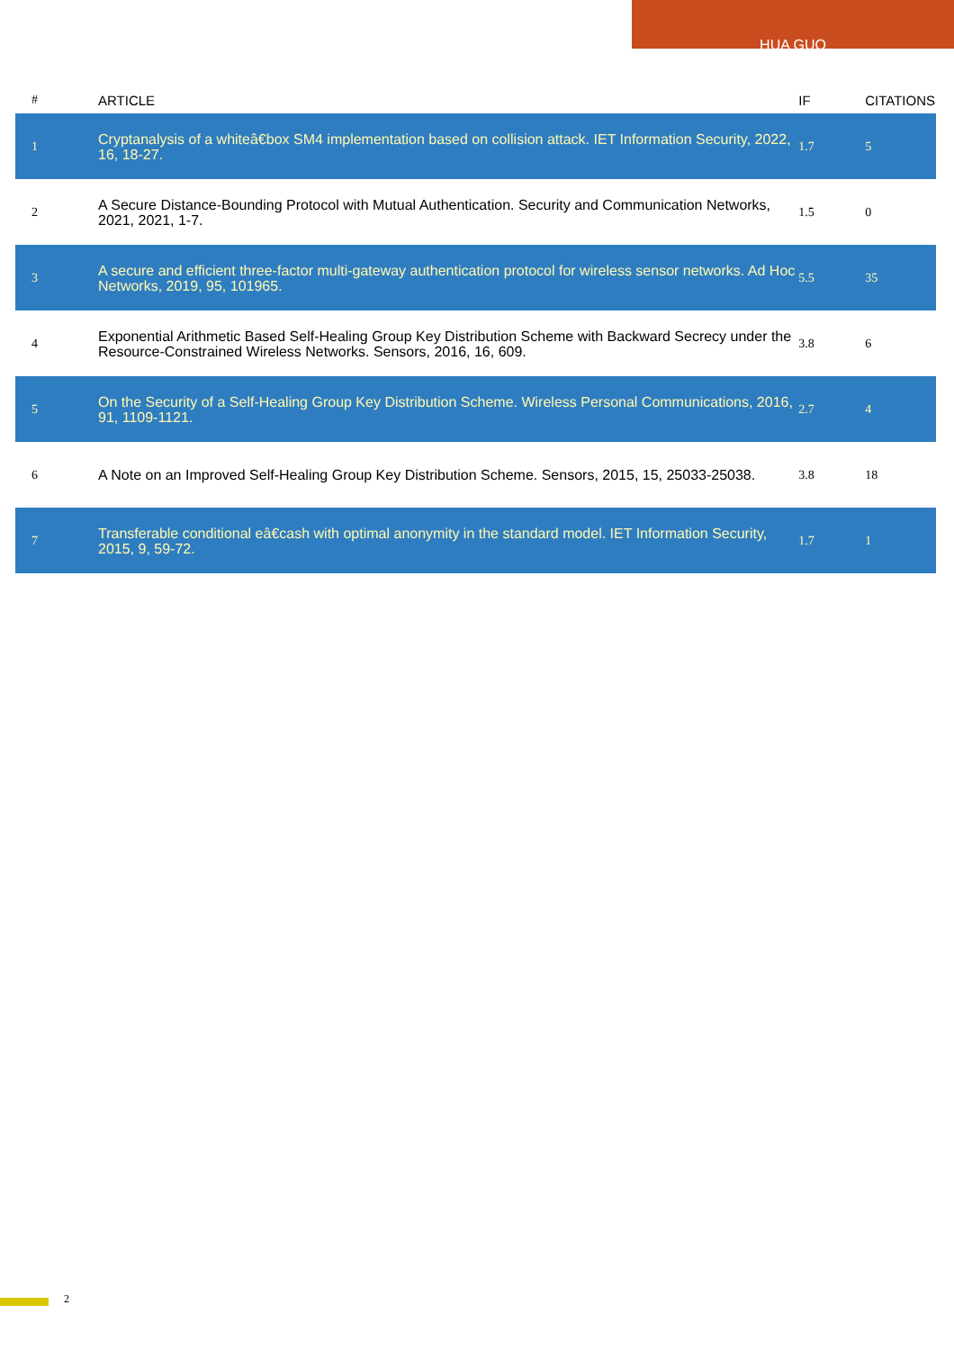HUA GUO
| # | ARTICLE | IF | CITATIONS |
| --- | --- | --- | --- |
| 1 | Cryptanalysis of a whiteâ€box SM4 implementation based on collision attack. IET Information Security, 2022, 16, 18-27. | 1.7 | 5 |
| 2 | A Secure Distance-Bounding Protocol with Mutual Authentication. Security and Communication Networks, 2021, 2021, 1-7. | 1.5 | 0 |
| 3 | A secure and efficient three-factor multi-gateway authentication protocol for wireless sensor networks. Ad Hoc Networks, 2019, 95, 101965. | 5.5 | 35 |
| 4 | Exponential Arithmetic Based Self-Healing Group Key Distribution Scheme with Backward Secrecy under the Resource-Constrained Wireless Networks. Sensors, 2016, 16, 609. | 3.8 | 6 |
| 5 | On the Security of a Self-Healing Group Key Distribution Scheme. Wireless Personal Communications, 2016, 91, 1109-1121. | 2.7 | 4 |
| 6 | A Note on an Improved Self-Healing Group Key Distribution Scheme. Sensors, 2015, 15, 25033-25038. | 3.8 | 18 |
| 7 | Transferable conditional eâ€cash with optimal anonymity in the standard model. IET Information Security, 2015, 9, 59-72. | 1.7 | 1 |
2